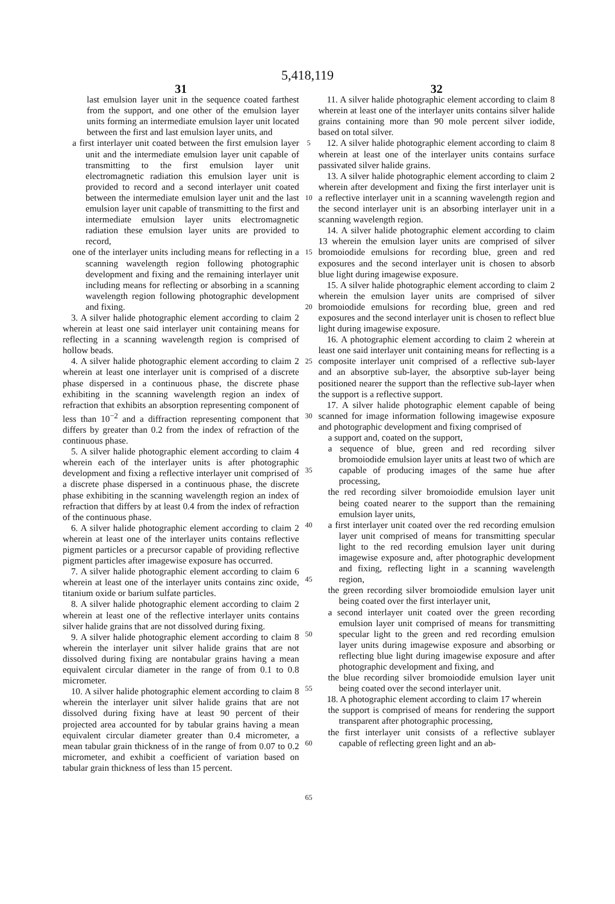5,418,119
31
last emulsion layer unit in the sequence coated farthest from the support, and one other of the emulsion layer units forming an intermediate emulsion layer unit located between the first and last emulsion layer units, and
a first interlayer unit coated between the first emulsion layer unit and the intermediate emulsion layer unit capable of transmitting to the first emulsion layer unit electromagnetic radiation this emulsion layer unit is provided to record and a second interlayer unit coated between the intermediate emulsion layer unit and the last emulsion layer unit capable of transmitting to the first and intermediate emulsion layer units electromagnetic radiation these emulsion layer units are provided to record,
one of the interlayer units including means for reflecting in a scanning wavelength region following photographic development and fixing and the remaining interlayer unit including means for reflecting or absorbing in a scanning wavelength region following photographic development and fixing.
3. A silver halide photographic element according to claim 2 wherein at least one said interlayer unit containing means for reflecting in a scanning wavelength region is comprised of hollow beads.
4. A silver halide photographic element according to claim 2 wherein at least one interlayer unit is comprised of a discrete phase dispersed in a continuous phase, the discrete phase exhibiting in the scanning wavelength region an index of refraction that exhibits an absorption representing component of less than 10<sup>−2</sup> and a diffraction representing component that differs by greater than 0.2 from the index of refraction of the continuous phase.
5. A silver halide photographic element according to claim 4 wherein each of the interlayer units is after photographic development and fixing a reflective interlayer unit comprised of a discrete phase dispersed in a continuous phase, the discrete phase exhibiting in the scanning wavelength region an index of refraction that differs by at least 0.4 from the index of refraction of the continuous phase.
6. A silver halide photographic element according to claim 2 wherein at least one of the interlayer units contains reflective pigment particles or a precursor capable of providing reflective pigment particles after imagewise exposure has occurred.
7. A silver halide photographic element according to claim 6 wherein at least one of the interlayer units contains zinc oxide, titanium oxide or barium sulfate particles.
8. A silver halide photographic element according to claim 2 wherein at least one of the reflective interlayer units contains silver halide grains that are not dissolved during fixing.
9. A silver halide photographic element according to claim 8 wherein the interlayer unit silver halide grains that are not dissolved during fixing are nontabular grains having a mean equivalent circular diameter in the range of from 0.1 to 0.8 micrometer.
10. A silver halide photographic element according to claim 8 wherein the interlayer unit silver halide grains that are not dissolved during fixing have at least 90 percent of their projected area accounted for by tabular grains having a mean equivalent circular diameter greater than 0.4 micrometer, a mean tabular grain thickness of in the range of from 0.07 to 0.2 micrometer, and exhibit a coefficient of variation based on tabular grain thickness of less than 15 percent.
5
10
15
20
25
30
35
40
45
50
55
60
65
32
11. A silver halide photographic element according to claim 8 wherein at least one of the interlayer units contains silver halide grains containing more than 90 mole percent silver iodide, based on total silver.
12. A silver halide photographic element according to claim 8 wherein at least one of the interlayer units contains surface passivated silver halide grains.
13. A silver halide photographic element according to claim 2 wherein after development and fixing the first interlayer unit is a reflective interlayer unit in a scanning wavelength region and the second interlayer unit is an absorbing interlayer unit in a scanning wavelength region.
14. A silver halide photographic element according to claim 13 wherein the emulsion layer units are comprised of silver bromoiodide emulsions for recording blue, green and red exposures and the second interlayer unit is chosen to absorb blue light during imagewise exposure.
15. A silver halide photographic element according to claim 2 wherein the emulsion layer units are comprised of silver bromoiodide emulsions for recording blue, green and red exposures and the second interlayer unit is chosen to reflect blue light during imagewise exposure.
16. A photographic element according to claim 2 wherein at least one said interlayer unit containing means for reflecting is a composite interlayer unit comprised of a reflective sub-layer and an absorptive sub-layer, the absorptive sub-layer being positioned nearer the support than the reflective sub-layer when the support is a reflective support.
17. A silver halide photographic element capable of being scanned for image information following imagewise exposure and photographic development and fixing comprised of
a support and, coated on the support,
a sequence of blue, green and red recording silver bromoiodide emulsion layer units at least two of which are capable of producing images of the same hue after processing,
the red recording silver bromoiodide emulsion layer unit being coated nearer to the support than the remaining emulsion layer units,
a first interlayer unit coated over the red recording emulsion layer unit comprised of means for transmitting specular light to the red recording emulsion layer unit during imagewise exposure and, after photographic development and fixing, reflecting light in a scanning wavelength region,
the green recording silver bromoiodide emulsion layer unit being coated over the first interlayer unit,
a second interlayer unit coated over the green recording emulsion layer unit comprised of means for transmitting specular light to the green and red recording emulsion layer units during imagewise exposure and absorbing or reflecting blue light during imagewise exposure and after photographic development and fixing, and
the blue recording silver bromoiodide emulsion layer unit being coated over the second interlayer unit.
18. A photographic element according to claim 17 wherein
the support is comprised of means for rendering the support transparent after photographic processing,
the first interlayer unit consists of a reflective sublayer capable of reflecting green light and an ab-